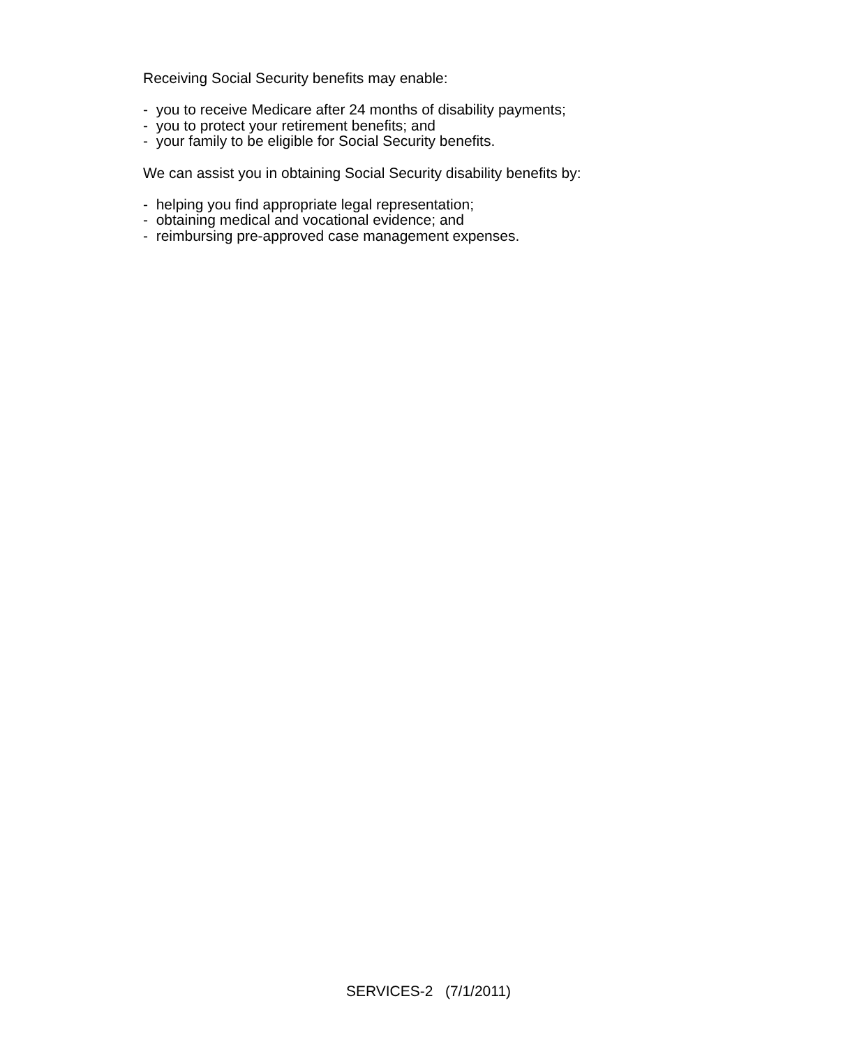Receiving Social Security benefits may enable:
- you to receive Medicare after 24 months of disability payments;
- you to protect your retirement benefits; and
- your family to be eligible for Social Security benefits.
We can assist you in obtaining Social Security disability benefits by:
- helping you find appropriate legal representation;
- obtaining medical and vocational evidence; and
- reimbursing pre-approved case management expenses.
SERVICES-2 (7/1/2011)